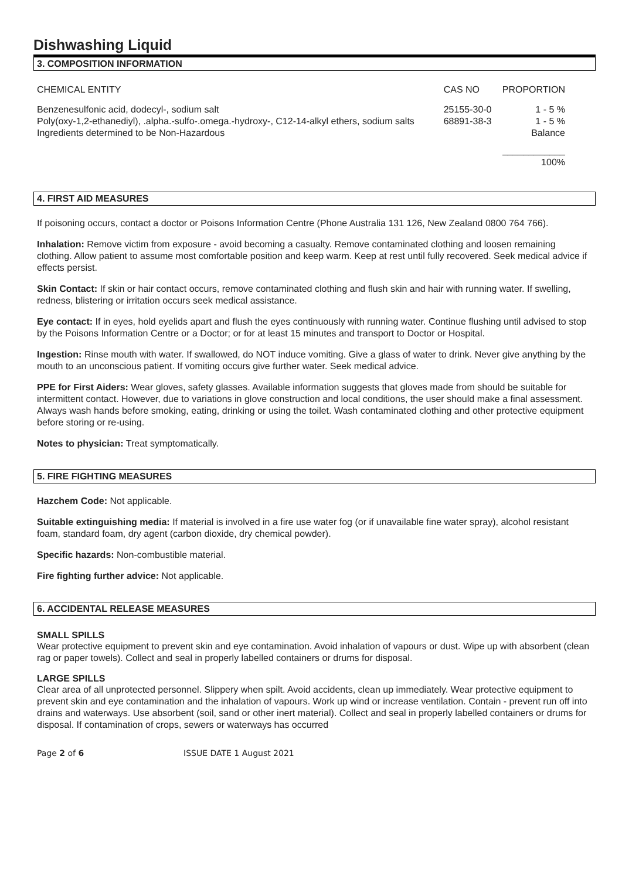Dishwashing Liquid
3. COMPOSITION INFORMATION
| CHEMICAL ENTITY | CAS NO | PROPORTION |
| --- | --- | --- |
| Benzenesulfonic acid, dodecyl-, sodium salt | 25155-30-0 | 1 - 5 % |
| Poly(oxy-1,2-ethanediyl), .alpha.-sulfo-.omega.-hydroxy-, C12-14-alkyl ethers, sodium salts | 68891-38-3 | 1 - 5 % |
| Ingredients determined to be Non-Hazardous | | Balance |
| | | ____________ 100% |
4. FIRST AID MEASURES
If poisoning occurs, contact a doctor or Poisons Information Centre (Phone Australia 131 126, New Zealand 0800 764 766).
Inhalation: Remove victim from exposure - avoid becoming a casualty. Remove contaminated clothing and loosen remaining clothing. Allow patient to assume most comfortable position and keep warm. Keep at rest until fully recovered. Seek medical advice if effects persist.
Skin Contact: If skin or hair contact occurs, remove contaminated clothing and flush skin and hair with running water. If swelling, redness, blistering or irritation occurs seek medical assistance.
Eye contact: If in eyes, hold eyelids apart and flush the eyes continuously with running water. Continue flushing until advised to stop by the Poisons Information Centre or a Doctor; or for at least 15 minutes and transport to Doctor or Hospital.
Ingestion: Rinse mouth with water. If swallowed, do NOT induce vomiting. Give a glass of water to drink. Never give anything by the mouth to an unconscious patient. If vomiting occurs give further water. Seek medical advice.
PPE for First Aiders: Wear gloves, safety glasses. Available information suggests that gloves made from should be suitable for intermittent contact. However, due to variations in glove construction and local conditions, the user should make a final assessment. Always wash hands before smoking, eating, drinking or using the toilet. Wash contaminated clothing and other protective equipment before storing or re-using.
Notes to physician: Treat symptomatically.
5. FIRE FIGHTING MEASURES
Hazchem Code: Not applicable.
Suitable extinguishing media: If material is involved in a fire use water fog (or if unavailable fine water spray), alcohol resistant foam, standard foam, dry agent (carbon dioxide, dry chemical powder).
Specific hazards: Non-combustible material.
Fire fighting further advice: Not applicable.
6. ACCIDENTAL RELEASE MEASURES
SMALL SPILLS
Wear protective equipment to prevent skin and eye contamination. Avoid inhalation of vapours or dust. Wipe up with absorbent (clean rag or paper towels). Collect and seal in properly labelled containers or drums for disposal.
LARGE SPILLS
Clear area of all unprotected personnel. Slippery when spilt. Avoid accidents, clean up immediately. Wear protective equipment to prevent skin and eye contamination and the inhalation of vapours. Work up wind or increase ventilation. Contain - prevent run off into drains and waterways. Use absorbent (soil, sand or other inert material). Collect and seal in properly labelled containers or drums for disposal. If contamination of crops, sewers or waterways has occurred
Page 2 of 6 ISSUE DATE 1 August 2021